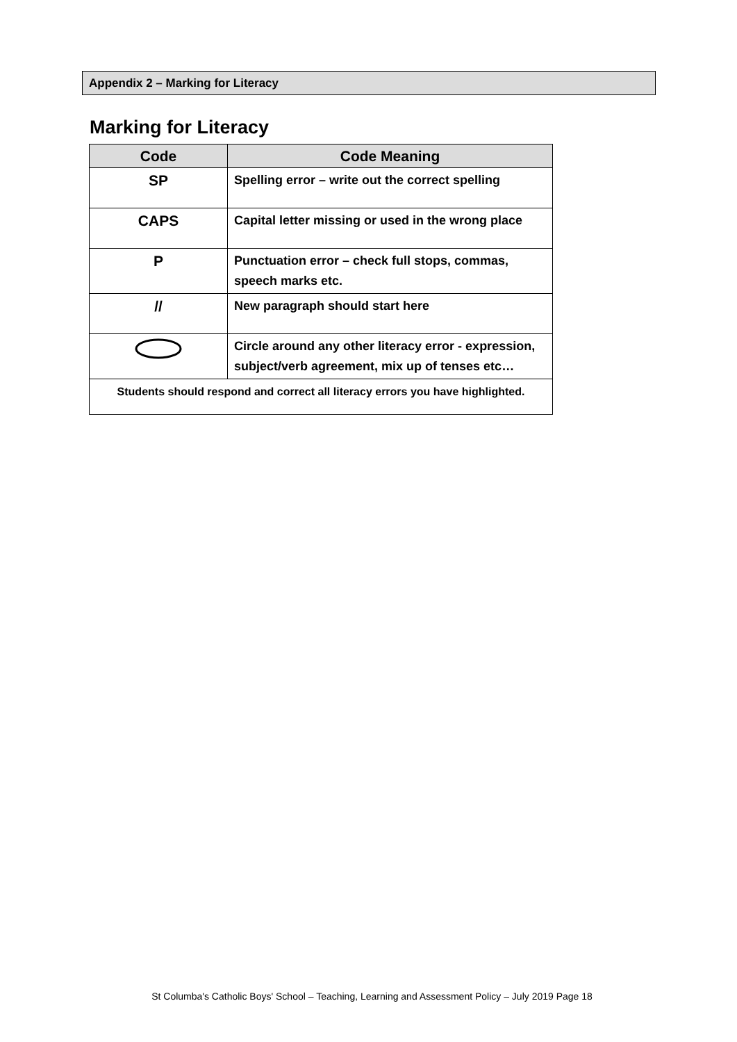Appendix 2 – Marking for Literacy
Marking for Literacy
| Code | Code Meaning |
| --- | --- |
| SP | Spelling error – write out the correct spelling |
| CAPS | Capital letter missing or used in the wrong place |
| P | Punctuation error – check full stops, commas, speech marks etc. |
| // | New paragraph should start here |
| | Circle around any other literacy error - expression, subject/verb agreement, mix up of tenses etc… |
| Students should respond and correct all literacy errors you have highlighted. | |
St Columba's Catholic Boys' School – Teaching, Learning and Assessment Policy – July 2019 Page 18